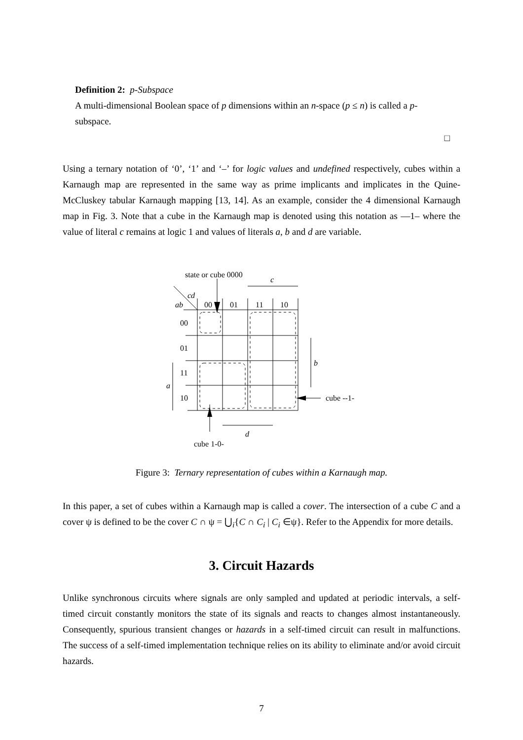Definition 2: p-Subspace
A multi-dimensional Boolean space of p dimensions within an n-space (p ≤ n) is called a p-subspace.
□
Using a ternary notation of ‘0’, ‘1’ and ‘–’ for logic values and undefined respectively, cubes within a Karnaugh map are represented in the same way as prime implicants and implicates in the Quine-McCluskey tabular Karnaugh mapping [13, 14]. As an example, consider the 4 dimensional Karnaugh map in Fig. 3. Note that a cube in the Karnaugh map is denoted using this notation as ––1– where the value of literal c remains at logic 1 and values of literals a, b and d are variable.
state or cube 0000
c
cd
ab
00
01
11
10
00
01
11
10
a
b
d
cube --1-
cube 1-0-
Figure 3: Ternary representation of cubes within a Karnaugh map.
In this paper, a set of cubes within a Karnaugh map is called a cover. The intersection of a cube C and a cover ψ is defined to be the cover C ∩ ψ = ⋃<sub>i</sub>{C ∩ C<sub>i</sub> | C<sub>i</sub> ∈ψ}. Refer to the Appendix for more details.
3. Circuit Hazards
Unlike synchronous circuits where signals are only sampled and updated at periodic intervals, a self-timed circuit constantly monitors the state of its signals and reacts to changes almost instantaneously. Consequently, spurious transient changes or hazards in a self-timed circuit can result in malfunctions. The success of a self-timed implementation technique relies on its ability to eliminate and/or avoid circuit hazards.
7